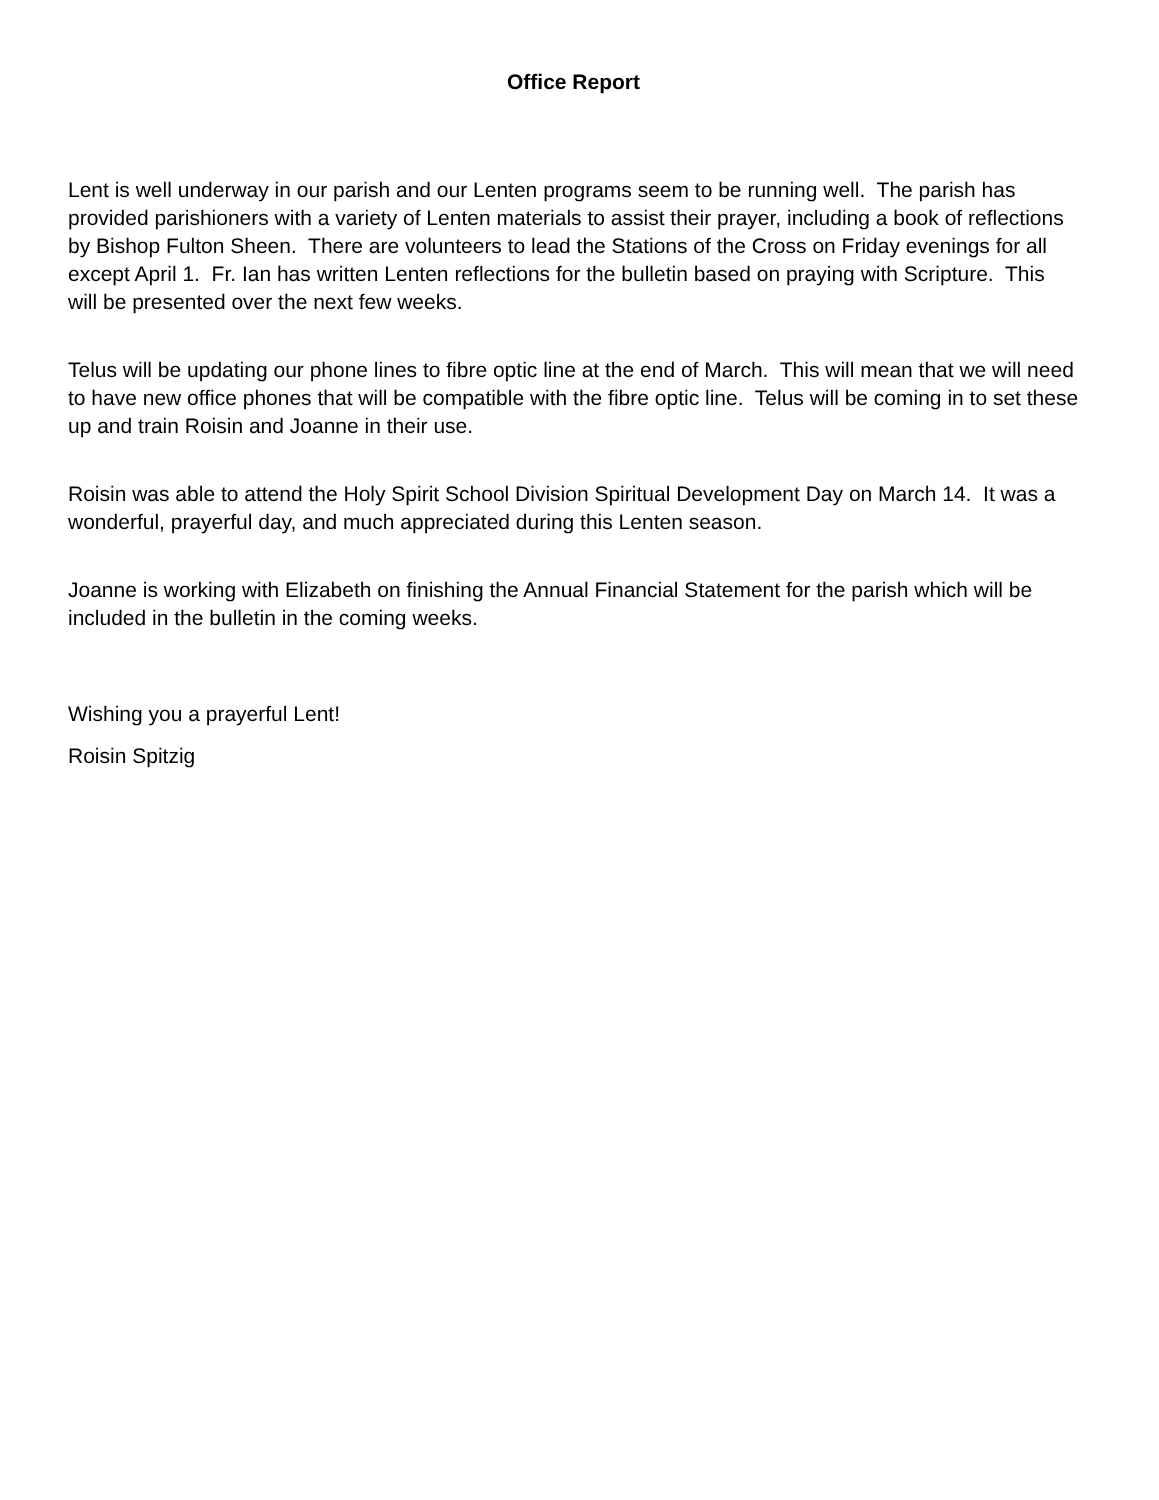Office Report
Lent is well underway in our parish and our Lenten programs seem to be running well. The parish has provided parishioners with a variety of Lenten materials to assist their prayer, including a book of reflections by Bishop Fulton Sheen. There are volunteers to lead the Stations of the Cross on Friday evenings for all except April 1. Fr. Ian has written Lenten reflections for the bulletin based on praying with Scripture. This will be presented over the next few weeks.
Telus will be updating our phone lines to fibre optic line at the end of March. This will mean that we will need to have new office phones that will be compatible with the fibre optic line. Telus will be coming in to set these up and train Roisin and Joanne in their use.
Roisin was able to attend the Holy Spirit School Division Spiritual Development Day on March 14. It was a wonderful, prayerful day, and much appreciated during this Lenten season.
Joanne is working with Elizabeth on finishing the Annual Financial Statement for the parish which will be included in the bulletin in the coming weeks.
Wishing you a prayerful Lent!
Roisin Spitzig